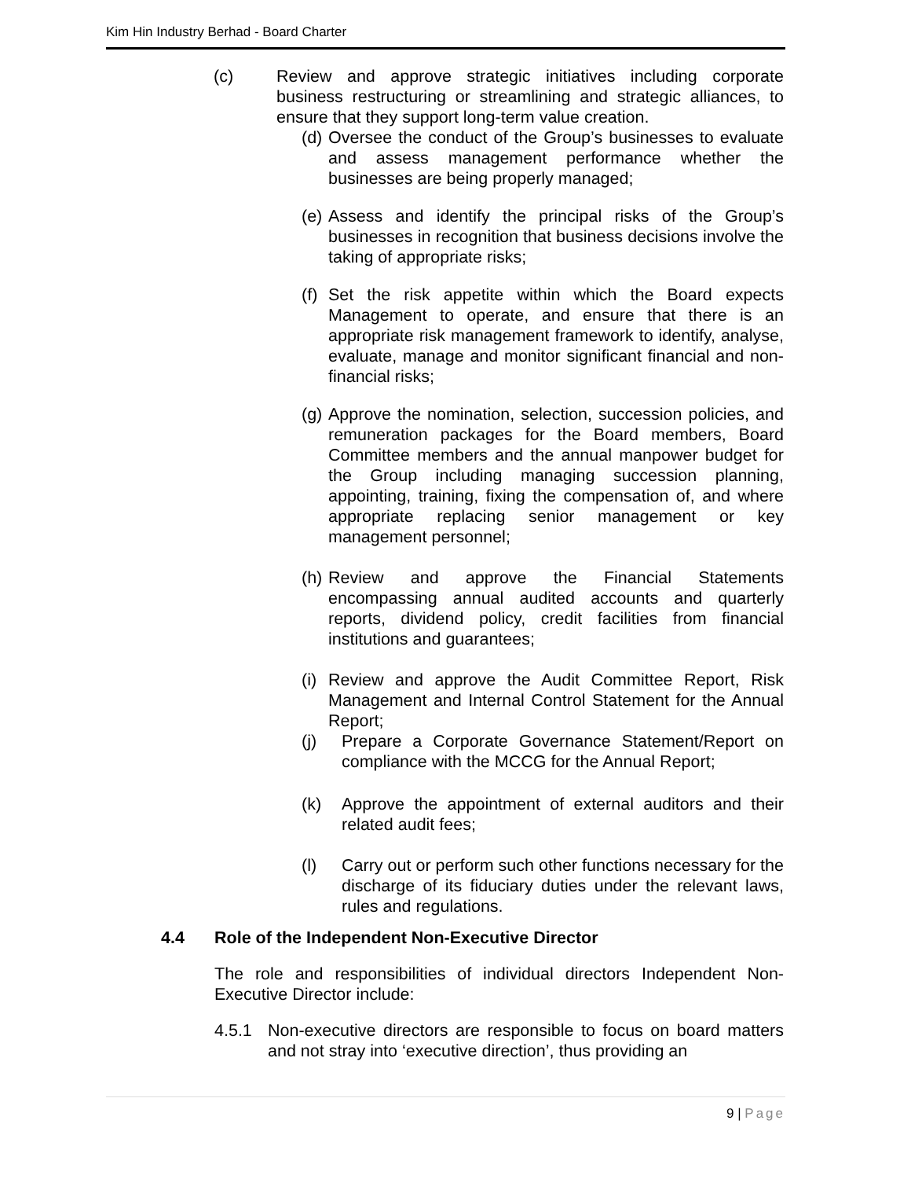Kim Hin Industry Berhad - Board Charter
(c) Review and approve strategic initiatives including corporate business restructuring or streamlining and strategic alliances, to ensure that they support long-term value creation.
(d) Oversee the conduct of the Group’s businesses to evaluate and assess management performance whether the businesses are being properly managed;
(e) Assess and identify the principal risks of the Group’s businesses in recognition that business decisions involve the taking of appropriate risks;
(f) Set the risk appetite within which the Board expects Management to operate, and ensure that there is an appropriate risk management framework to identify, analyse, evaluate, manage and monitor significant financial and non-financial risks;
(g) Approve the nomination, selection, succession policies, and remuneration packages for the Board members, Board Committee members and the annual manpower budget for the Group including managing succession planning, appointing, training, fixing the compensation of, and where appropriate replacing senior management or key management personnel;
(h) Review and approve the Financial Statements encompassing annual audited accounts and quarterly reports, dividend policy, credit facilities from financial institutions and guarantees;
(i) Review and approve the Audit Committee Report, Risk Management and Internal Control Statement for the Annual Report;
(j) Prepare a Corporate Governance Statement/Report on compliance with the MCCG for the Annual Report;
(k) Approve the appointment of external auditors and their related audit fees;
(l) Carry out or perform such other functions necessary for the discharge of its fiduciary duties under the relevant laws, rules and regulations.
4.4 Role of the Independent Non-Executive Director
The role and responsibilities of individual directors Independent Non-Executive Director include:
4.5.1 Non-executive directors are responsible to focus on board matters and not stray into ‘executive direction’, thus providing an
9 | Page